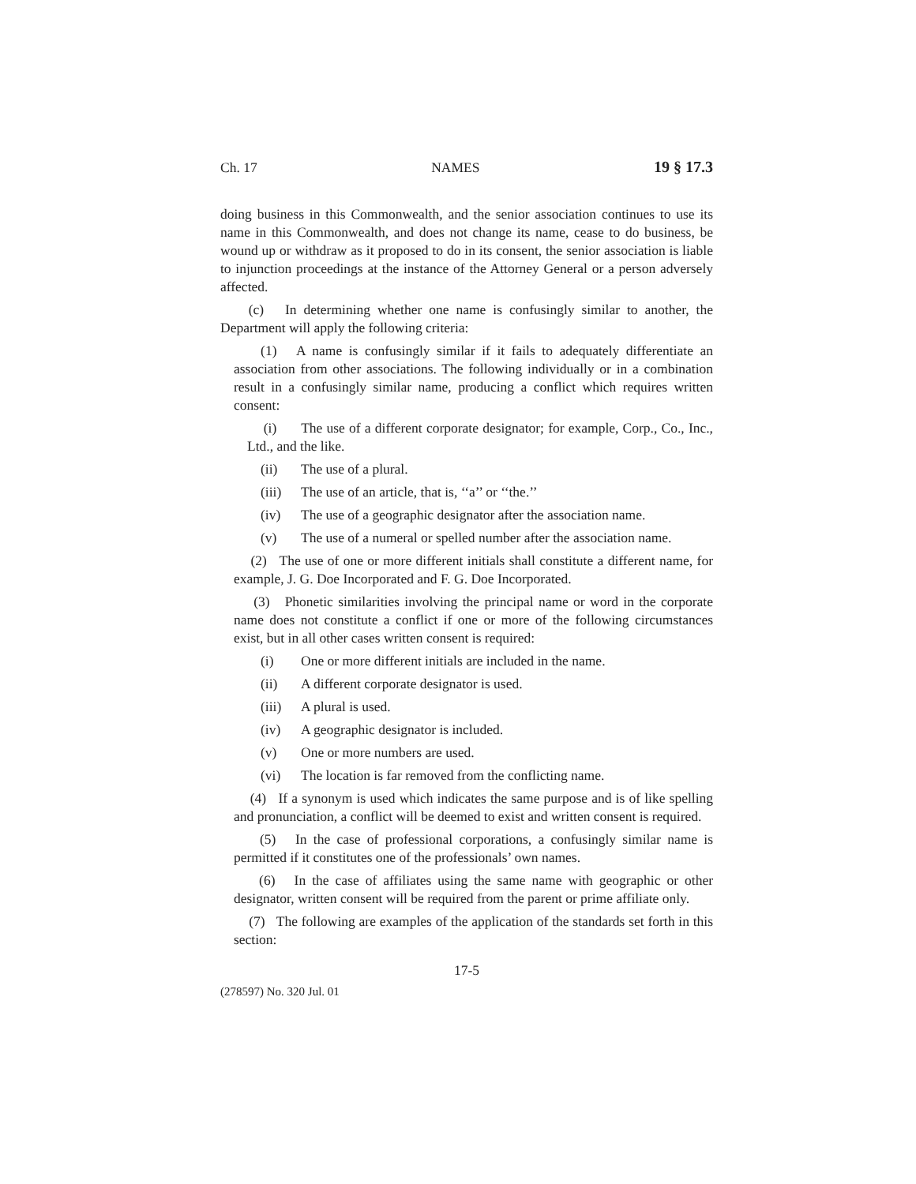Ch. 17 NAMES 19 § 17.3
doing business in this Commonwealth, and the senior association continues to use its name in this Commonwealth, and does not change its name, cease to do business, be wound up or withdraw as it proposed to do in its consent, the senior association is liable to injunction proceedings at the instance of the Attorney General or a person adversely affected.
(c) In determining whether one name is confusingly similar to another, the Department will apply the following criteria:
(1) A name is confusingly similar if it fails to adequately differentiate an association from other associations. The following individually or in a combination result in a confusingly similar name, producing a conflict which requires written consent:
(i) The use of a different corporate designator; for example, Corp., Co., Inc., Ltd., and the like.
(ii) The use of a plural.
(iii) The use of an article, that is, ‘‘a’’ or ‘‘the.’’
(iv) The use of a geographic designator after the association name.
(v) The use of a numeral or spelled number after the association name.
(2) The use of one or more different initials shall constitute a different name, for example, J. G. Doe Incorporated and F. G. Doe Incorporated.
(3) Phonetic similarities involving the principal name or word in the corporate name does not constitute a conflict if one or more of the following circumstances exist, but in all other cases written consent is required:
(i) One or more different initials are included in the name.
(ii) A different corporate designator is used.
(iii) A plural is used.
(iv) A geographic designator is included.
(v) One or more numbers are used.
(vi) The location is far removed from the conflicting name.
(4) If a synonym is used which indicates the same purpose and is of like spelling and pronunciation, a conflict will be deemed to exist and written consent is required.
(5) In the case of professional corporations, a confusingly similar name is permitted if it constitutes one of the professionals’ own names.
(6) In the case of affiliates using the same name with geographic or other designator, written consent will be required from the parent or prime affiliate only.
(7) The following are examples of the application of the standards set forth in this section:
17-5
(278597) No. 320 Jul. 01